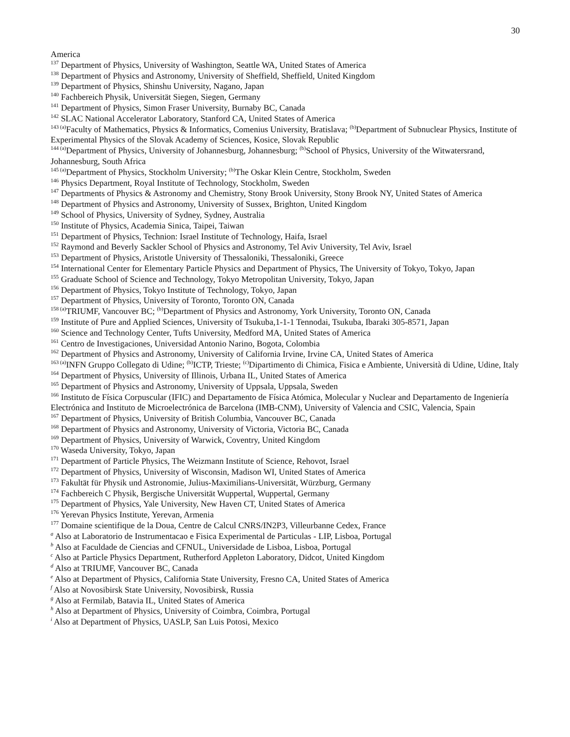30
America
<sup>137</sup> Department of Physics, University of Washington, Seattle WA, United States of America
<sup>138</sup> Department of Physics and Astronomy, University of Sheffield, Sheffield, United Kingdom
<sup>139</sup> Department of Physics, Shinshu University, Nagano, Japan
<sup>140</sup> Fachbereich Physik, Universität Siegen, Siegen, Germany
<sup>141</sup> Department of Physics, Simon Fraser University, Burnaby BC, Canada
<sup>142</sup> SLAC National Accelerator Laboratory, Stanford CA, United States of America
<sup>143 (a)</sup>Faculty of Mathematics, Physics & Informatics, Comenius University, Bratislava; <sup>(b)</sup>Department of Subnuclear Physics, Institute of Experimental Physics of the Slovak Academy of Sciences, Kosice, Slovak Republic
<sup>144 (a)</sup>Department of Physics, University of Johannesburg, Johannesburg; <sup>(b)</sup>School of Physics, University of the Witwatersrand, Johannesburg, South Africa
<sup>145 (a)</sup>Department of Physics, Stockholm University; <sup>(b)</sup>The Oskar Klein Centre, Stockholm, Sweden
<sup>146</sup> Physics Department, Royal Institute of Technology, Stockholm, Sweden
<sup>147</sup> Departments of Physics & Astronomy and Chemistry, Stony Brook University, Stony Brook NY, United States of America
<sup>148</sup> Department of Physics and Astronomy, University of Sussex, Brighton, United Kingdom
<sup>149</sup> School of Physics, University of Sydney, Sydney, Australia
<sup>150</sup> Institute of Physics, Academia Sinica, Taipei, Taiwan
<sup>151</sup> Department of Physics, Technion: Israel Institute of Technology, Haifa, Israel
<sup>152</sup> Raymond and Beverly Sackler School of Physics and Astronomy, Tel Aviv University, Tel Aviv, Israel
<sup>153</sup> Department of Physics, Aristotle University of Thessaloniki, Thessaloniki, Greece
<sup>154</sup> International Center for Elementary Particle Physics and Department of Physics, The University of Tokyo, Tokyo, Japan
<sup>155</sup> Graduate School of Science and Technology, Tokyo Metropolitan University, Tokyo, Japan
<sup>156</sup> Department of Physics, Tokyo Institute of Technology, Tokyo, Japan
<sup>157</sup> Department of Physics, University of Toronto, Toronto ON, Canada
<sup>158 (a)</sup>TRIUMF, Vancouver BC; <sup>(b)</sup>Department of Physics and Astronomy, York University, Toronto ON, Canada
<sup>159</sup> Institute of Pure and Applied Sciences, University of Tsukuba,1-1-1 Tennodai, Tsukuba, Ibaraki 305-8571, Japan
<sup>160</sup> Science and Technology Center, Tufts University, Medford MA, United States of America
<sup>161</sup> Centro de Investigaciones, Universidad Antonio Narino, Bogota, Colombia
<sup>162</sup> Department of Physics and Astronomy, University of California Irvine, Irvine CA, United States of America
<sup>163 (a)</sup>INFN Gruppo Collegato di Udine; <sup>(b)</sup>ICTP, Trieste; <sup>(c)</sup>Dipartimento di Chimica, Fisica e Ambiente, Università di Udine, Udine, Italy
<sup>164</sup> Department of Physics, University of Illinois, Urbana IL, United States of America
<sup>165</sup> Department of Physics and Astronomy, University of Uppsala, Uppsala, Sweden
<sup>166</sup> Instituto de Física Corpuscular (IFIC) and Departamento de Física Atómica, Molecular y Nuclear and Departamento de Ingeniería Electrónica and Instituto de Microelectrónica de Barcelona (IMB-CNM), University of Valencia and CSIC, Valencia, Spain
<sup>167</sup> Department of Physics, University of British Columbia, Vancouver BC, Canada
<sup>168</sup> Department of Physics and Astronomy, University of Victoria, Victoria BC, Canada
<sup>169</sup> Department of Physics, University of Warwick, Coventry, United Kingdom
<sup>170</sup> Waseda University, Tokyo, Japan
<sup>171</sup> Department of Particle Physics, The Weizmann Institute of Science, Rehovot, Israel
<sup>172</sup> Department of Physics, University of Wisconsin, Madison WI, United States of America
<sup>173</sup> Fakultät für Physik und Astronomie, Julius-Maximilians-Universität, Würzburg, Germany
<sup>174</sup> Fachbereich C Physik, Bergische Universität Wuppertal, Wuppertal, Germany
<sup>175</sup> Department of Physics, Yale University, New Haven CT, United States of America
<sup>176</sup> Yerevan Physics Institute, Yerevan, Armenia
<sup>177</sup> Domaine scientifique de la Doua, Centre de Calcul CNRS/IN2P3, Villeurbanne Cedex, France
<sup>a</sup> Also at Laboratorio de Instrumentacao e Fisica Experimental de Particulas - LIP, Lisboa, Portugal
<sup>b</sup> Also at Faculdade de Ciencias and CFNUL, Universidade de Lisboa, Lisboa, Portugal
<sup>c</sup> Also at Particle Physics Department, Rutherford Appleton Laboratory, Didcot, United Kingdom
<sup>d</sup> Also at TRIUMF, Vancouver BC, Canada
<sup>e</sup> Also at Department of Physics, California State University, Fresno CA, United States of America
<sup>f</sup> Also at Novosibirsk State University, Novosibirsk, Russia
<sup>g</sup> Also at Fermilab, Batavia IL, United States of America
<sup>h</sup> Also at Department of Physics, University of Coimbra, Coimbra, Portugal
<sup>i</sup> Also at Department of Physics, UASLP, San Luis Potosi, Mexico